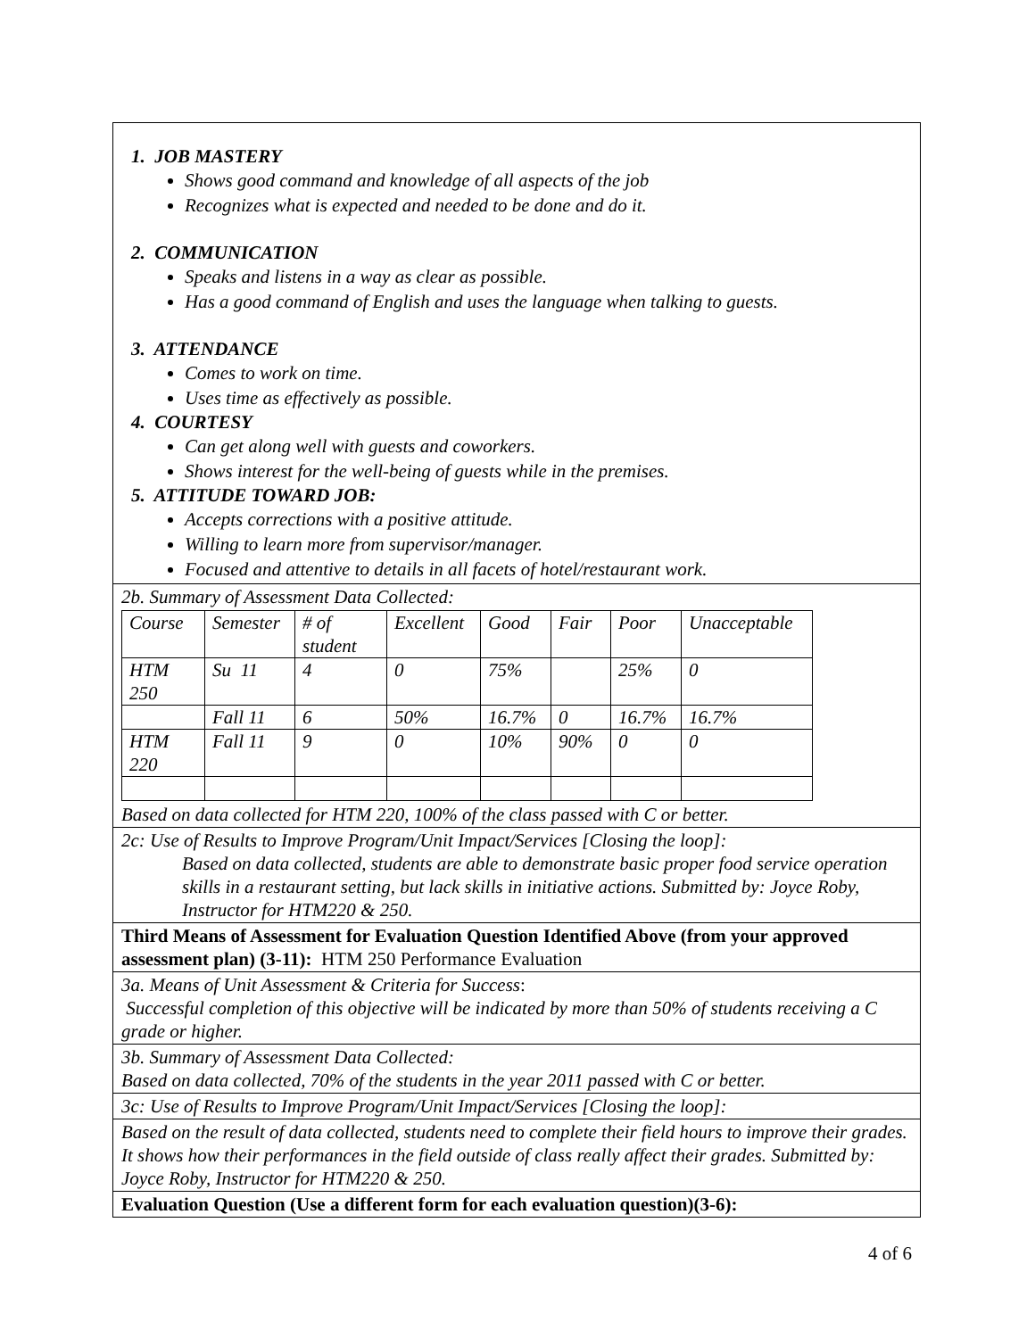1. JOB MASTERY
Shows good command and knowledge of all aspects of the job
Recognizes what is expected and needed to be done and do it.
2. COMMUNICATION
Speaks and listens in a way as clear as possible.
Has a good command of English and uses the language when talking to guests.
3. ATTENDANCE
Comes to work on time.
Uses time as effectively as possible.
4. COURTESY
Can get along well with guests and coworkers.
Shows interest for the well-being of guests while in the premises.
5. ATTITUDE TOWARD JOB:
Accepts corrections with a positive attitude.
Willing to learn more from supervisor/manager.
Focused and attentive to details in all facets of hotel/restaurant work.
2b. Summary of Assessment Data Collected:
| Course | Semester | # of student | Excellent | Good | Fair | Poor | Unacceptable |
| HTM 250 | Su 11 | 4 | 0 | 75% | | 25% | 0 |
| | Fall 11 | 6 | 50% | 16.7% | 0 | 16.7% | 16.7% |
| HTM 220 | Fall 11 | 9 | 0 | 10% | 90% | 0 | 0 |
Based on data collected for HTM 220, 100% of the class passed with C or better.
2c: Use of Results to Improve Program/Unit Impact/Services [Closing the loop]:
Based on data collected, students are able to demonstrate basic proper food service operation skills in a restaurant setting, but lack skills in initiative actions. Submitted by: Joyce Roby, Instructor for HTM220 & 250.
Third Means of Assessment for Evaluation Question Identified Above (from your approved assessment plan) (3-11): HTM 250 Performance Evaluation
3a. Means of Unit Assessment & Criteria for Success:
Successful completion of this objective will be indicated by more than 50% of students receiving a C grade or higher.
3b. Summary of Assessment Data Collected:
Based on data collected, 70% of the students in the year 2011 passed with C or better.
3c: Use of Results to Improve Program/Unit Impact/Services [Closing the loop]:
Based on the result of data collected, students need to complete their field hours to improve their grades. It shows how their performances in the field outside of class really affect their grades. Submitted by: Joyce Roby, Instructor for HTM220 & 250.
Evaluation Question (Use a different form for each evaluation question)(3-6):
4 of 6